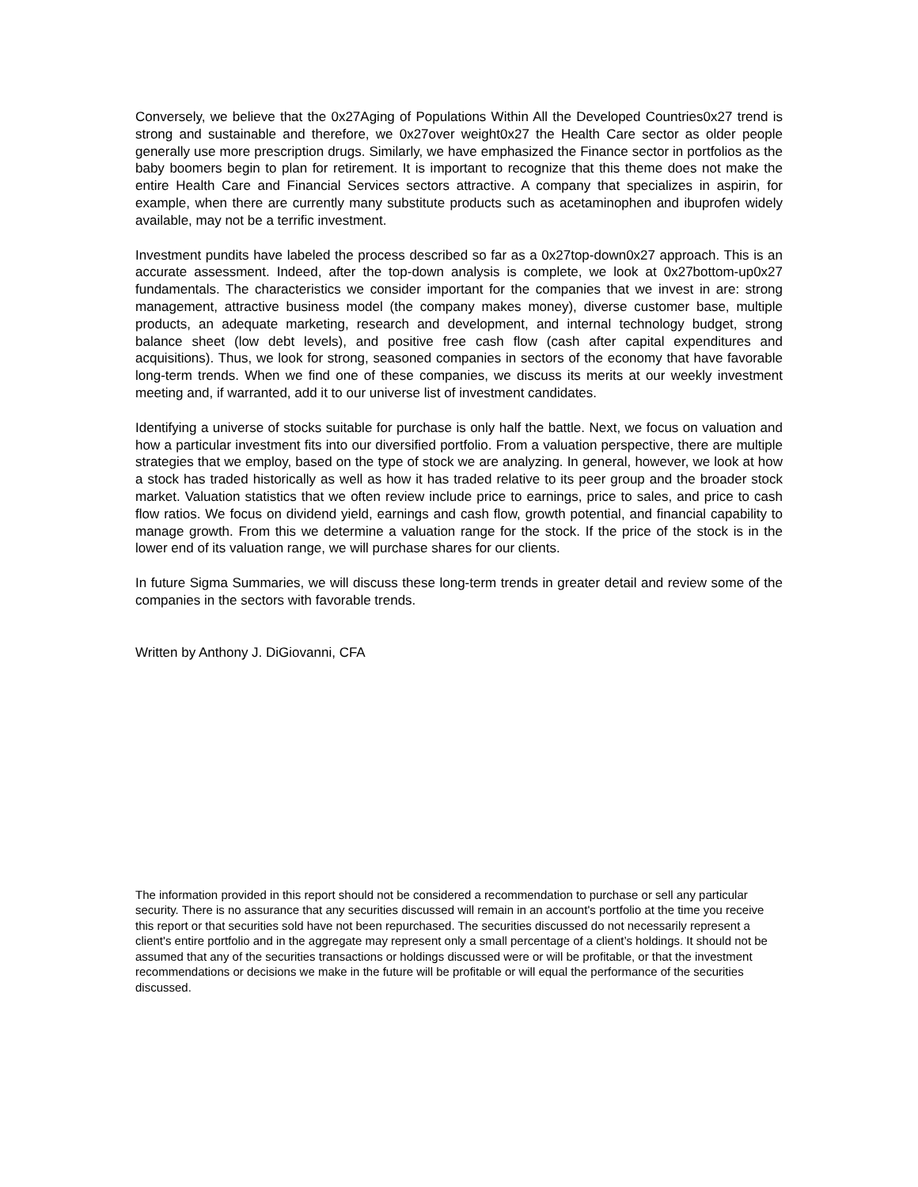Conversely, we believe that the 0x27Aging of Populations Within All the Developed Countries0x27 trend is strong and sustainable and therefore, we 0x27over weight0x27 the Health Care sector as older people generally use more prescription drugs. Similarly, we have emphasized the Finance sector in portfolios as the baby boomers begin to plan for retirement. It is important to recognize that this theme does not make the entire Health Care and Financial Services sectors attractive. A company that specializes in aspirin, for example, when there are currently many substitute products such as acetaminophen and ibuprofen widely available, may not be a terrific investment.
Investment pundits have labeled the process described so far as a 0x27top-down0x27 approach. This is an accurate assessment. Indeed, after the top-down analysis is complete, we look at 0x27bottom-up0x27 fundamentals. The characteristics we consider important for the companies that we invest in are: strong management, attractive business model (the company makes money), diverse customer base, multiple products, an adequate marketing, research and development, and internal technology budget, strong balance sheet (low debt levels), and positive free cash flow (cash after capital expenditures and acquisitions). Thus, we look for strong, seasoned companies in sectors of the economy that have favorable long-term trends. When we find one of these companies, we discuss its merits at our weekly investment meeting and, if warranted, add it to our universe list of investment candidates.
Identifying a universe of stocks suitable for purchase is only half the battle. Next, we focus on valuation and how a particular investment fits into our diversified portfolio. From a valuation perspective, there are multiple strategies that we employ, based on the type of stock we are analyzing. In general, however, we look at how a stock has traded historically as well as how it has traded relative to its peer group and the broader stock market. Valuation statistics that we often review include price to earnings, price to sales, and price to cash flow ratios. We focus on dividend yield, earnings and cash flow, growth potential, and financial capability to manage growth. From this we determine a valuation range for the stock. If the price of the stock is in the lower end of its valuation range, we will purchase shares for our clients.
In future Sigma Summaries, we will discuss these long-term trends in greater detail and review some of the companies in the sectors with favorable trends.
Written by Anthony J. DiGiovanni, CFA
The information provided in this report should not be considered a recommendation to purchase or sell any particular security. There is no assurance that any securities discussed will remain in an account's portfolio at the time you receive this report or that securities sold have not been repurchased. The securities discussed do not necessarily represent a client's entire portfolio and in the aggregate may represent only a small percentage of a client’s holdings. It should not be assumed that any of the securities transactions or holdings discussed were or will be profitable, or that the investment recommendations or decisions we make in the future will be profitable or will equal the performance of the securities discussed.